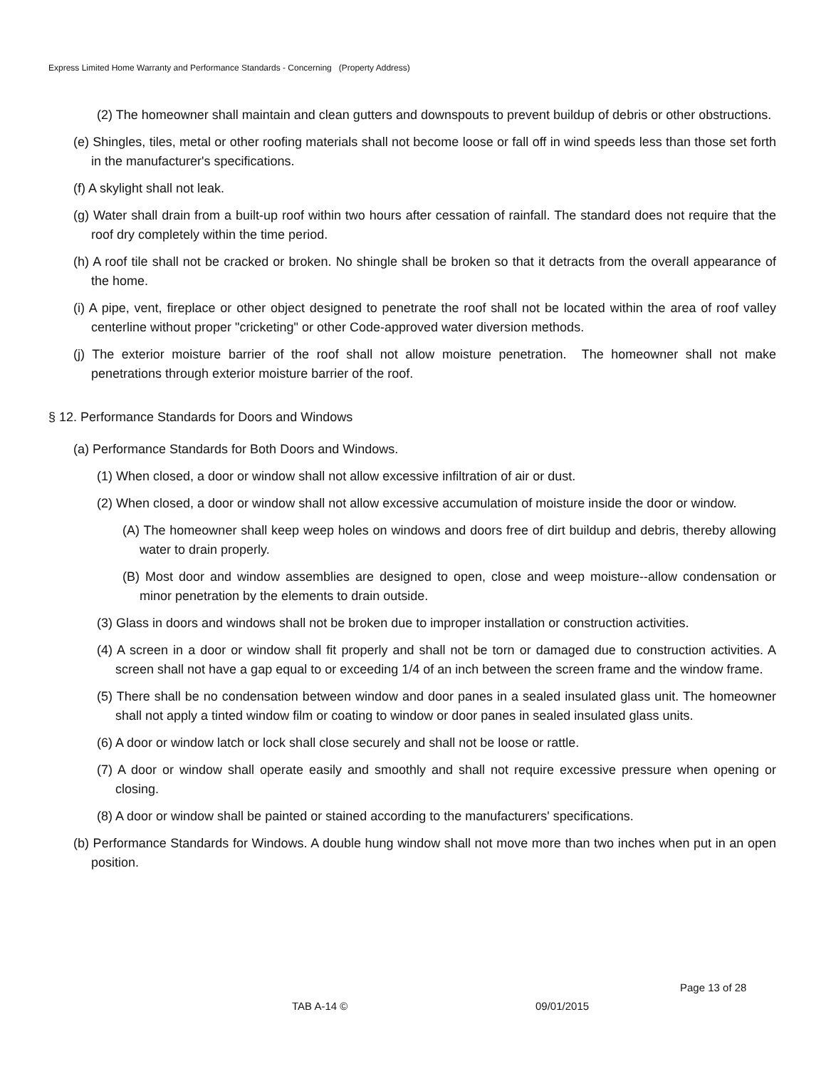Express Limited Home Warranty and Performance Standards - Concerning (Property Address)
(2) The homeowner shall maintain and clean gutters and downspouts to prevent buildup of debris or other obstructions.
(e) Shingles, tiles, metal or other roofing materials shall not become loose or fall off in wind speeds less than those set forth in the manufacturer's specifications.
(f) A skylight shall not leak.
(g) Water shall drain from a built-up roof within two hours after cessation of rainfall. The standard does not require that the roof dry completely within the time period.
(h) A roof tile shall not be cracked or broken. No shingle shall be broken so that it detracts from the overall appearance of the home.
(i) A pipe, vent, fireplace or other object designed to penetrate the roof shall not be located within the area of roof valley centerline without proper "cricketing" or other Code-approved water diversion methods.
(j) The exterior moisture barrier of the roof shall not allow moisture penetration. The homeowner shall not make penetrations through exterior moisture barrier of the roof.
§ 12. Performance Standards for Doors and Windows
(a) Performance Standards for Both Doors and Windows.
(1) When closed, a door or window shall not allow excessive infiltration of air or dust.
(2) When closed, a door or window shall not allow excessive accumulation of moisture inside the door or window.
(A) The homeowner shall keep weep holes on windows and doors free of dirt buildup and debris, thereby allowing water to drain properly.
(B) Most door and window assemblies are designed to open, close and weep moisture--allow condensation or minor penetration by the elements to drain outside.
(3) Glass in doors and windows shall not be broken due to improper installation or construction activities.
(4) A screen in a door or window shall fit properly and shall not be torn or damaged due to construction activities. A screen shall not have a gap equal to or exceeding 1/4 of an inch between the screen frame and the window frame.
(5) There shall be no condensation between window and door panes in a sealed insulated glass unit. The homeowner shall not apply a tinted window film or coating to window or door panes in sealed insulated glass units.
(6) A door or window latch or lock shall close securely and shall not be loose or rattle.
(7) A door or window shall operate easily and smoothly and shall not require excessive pressure when opening or closing.
(8) A door or window shall be painted or stained according to the manufacturers' specifications.
(b) Performance Standards for Windows. A double hung window shall not move more than two inches when put in an open position.
Page 13 of 28
TAB A-14 © 09/01/2015